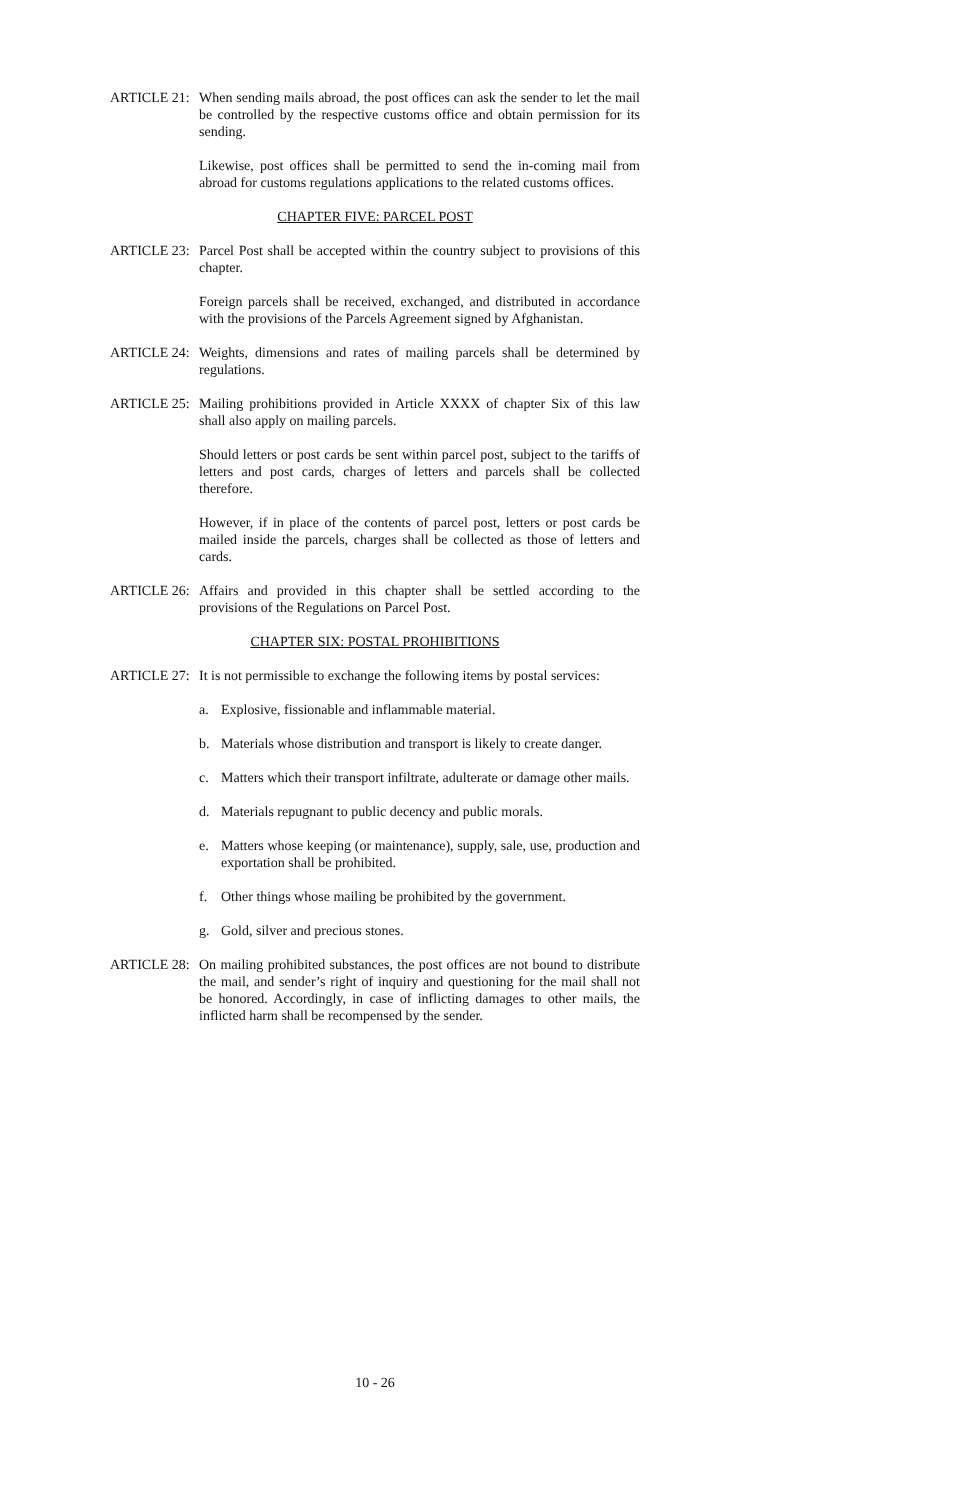ARTICLE 21:
When sending mails abroad, the post offices can ask the sender to let the mail be controlled by the respective customs office and obtain permission for its sending.
Likewise, post offices shall be permitted to send the in-coming mail from abroad for customs regulations applications to the related customs offices.
CHAPTER FIVE: PARCEL POST
ARTICLE 23:
Parcel Post shall be accepted within the country subject to provisions of this chapter.
Foreign parcels shall be received, exchanged, and distributed in accordance with the provisions of the Parcels Agreement signed by Afghanistan.
ARTICLE 24:
Weights, dimensions and rates of mailing parcels shall be determined by regulations.
ARTICLE 25:
Mailing prohibitions provided in Article XXXX of chapter Six of this law shall also apply on mailing parcels.
Should letters or post cards be sent within parcel post, subject to the tariffs of letters and post cards, charges of letters and parcels shall be collected therefore.
However, if in place of the contents of parcel post, letters or post cards be mailed inside the parcels, charges shall be collected as those of letters and cards.
ARTICLE 26:
Affairs and provided in this chapter shall be settled according to the provisions of the Regulations on Parcel Post.
CHAPTER SIX: POSTAL PROHIBITIONS
ARTICLE 27:
It is not permissible to exchange the following items by postal services:
a. Explosive, fissionable and inflammable material.
b. Materials whose distribution and transport is likely to create danger.
c. Matters which their transport infiltrate, adulterate or damage other mails.
d. Materials repugnant to public decency and public morals.
e. Matters whose keeping (or maintenance), supply, sale, use, production and exportation shall be prohibited.
f. Other things whose mailing be prohibited by the government.
g. Gold, silver and precious stones.
ARTICLE 28:
On mailing prohibited substances, the post offices are not bound to distribute the mail, and sender’s right of inquiry and questioning for the mail shall not be honored. Accordingly, in case of inflicting damages to other mails, the inflicted harm shall be recompensed by the sender.
10 - 26